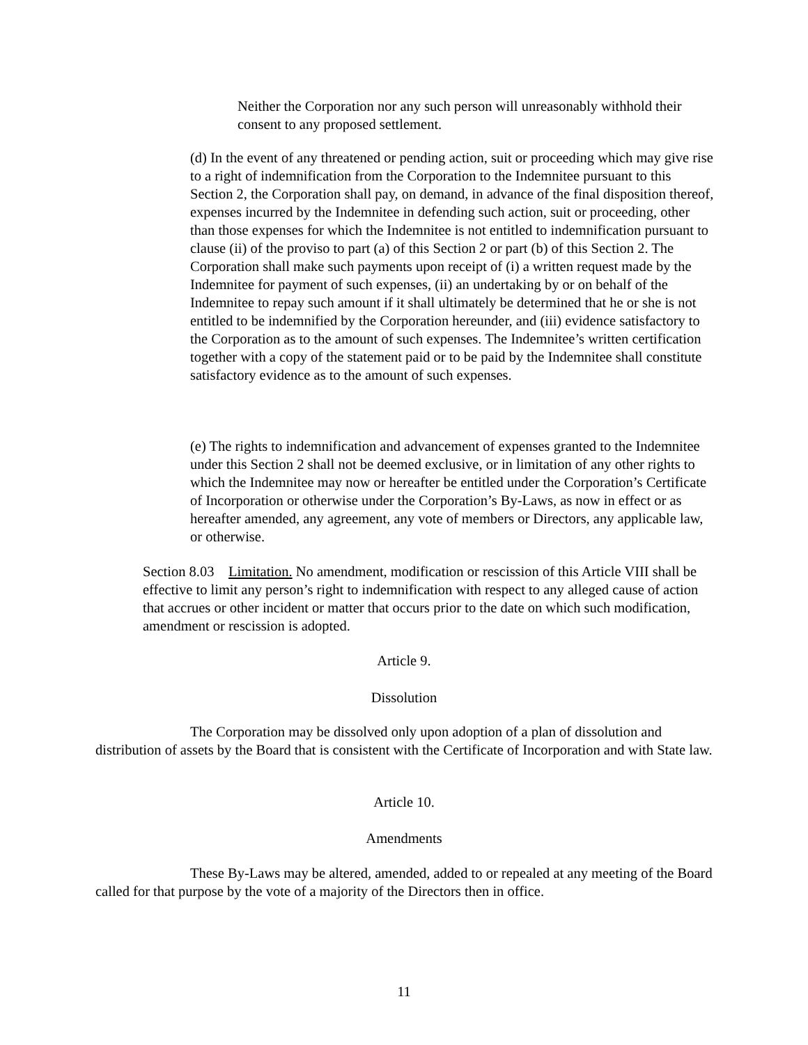Neither the Corporation nor any such person will unreasonably withhold their consent to any proposed settlement.
(d) In the event of any threatened or pending action, suit or proceeding which may give rise to a right of indemnification from the Corporation to the Indemnitee pursuant to this Section 2, the Corporation shall pay, on demand, in advance of the final disposition thereof, expenses incurred by the Indemnitee in defending such action, suit or proceeding, other than those expenses for which the Indemnitee is not entitled to indemnification pursuant to clause (ii) of the proviso to part (a) of this Section 2 or part (b) of this Section 2. The Corporation shall make such payments upon receipt of (i) a written request made by the Indemnitee for payment of such expenses, (ii) an undertaking by or on behalf of the Indemnitee to repay such amount if it shall ultimately be determined that he or she is not entitled to be indemnified by the Corporation hereunder, and (iii) evidence satisfactory to the Corporation as to the amount of such expenses. The Indemnitee’s written certification together with a copy of the statement paid or to be paid by the Indemnitee shall constitute satisfactory evidence as to the amount of such expenses.
(e) The rights to indemnification and advancement of expenses granted to the Indemnitee under this Section 2 shall not be deemed exclusive, or in limitation of any other rights to which the Indemnitee may now or hereafter be entitled under the Corporation’s Certificate of Incorporation or otherwise under the Corporation’s By-Laws, as now in effect or as hereafter amended, any agreement, any vote of members or Directors, any applicable law, or otherwise.
Section 8.03 Limitation. No amendment, modification or rescission of this Article VIII shall be effective to limit any person’s right to indemnification with respect to any alleged cause of action that accrues or other incident or matter that occurs prior to the date on which such modification, amendment or rescission is adopted.
Article 9.
Dissolution
The Corporation may be dissolved only upon adoption of a plan of dissolution and distribution of assets by the Board that is consistent with the Certificate of Incorporation and with State law.
Article 10.
Amendments
These By-Laws may be altered, amended, added to or repealed at any meeting of the Board called for that purpose by the vote of a majority of the Directors then in office.
11